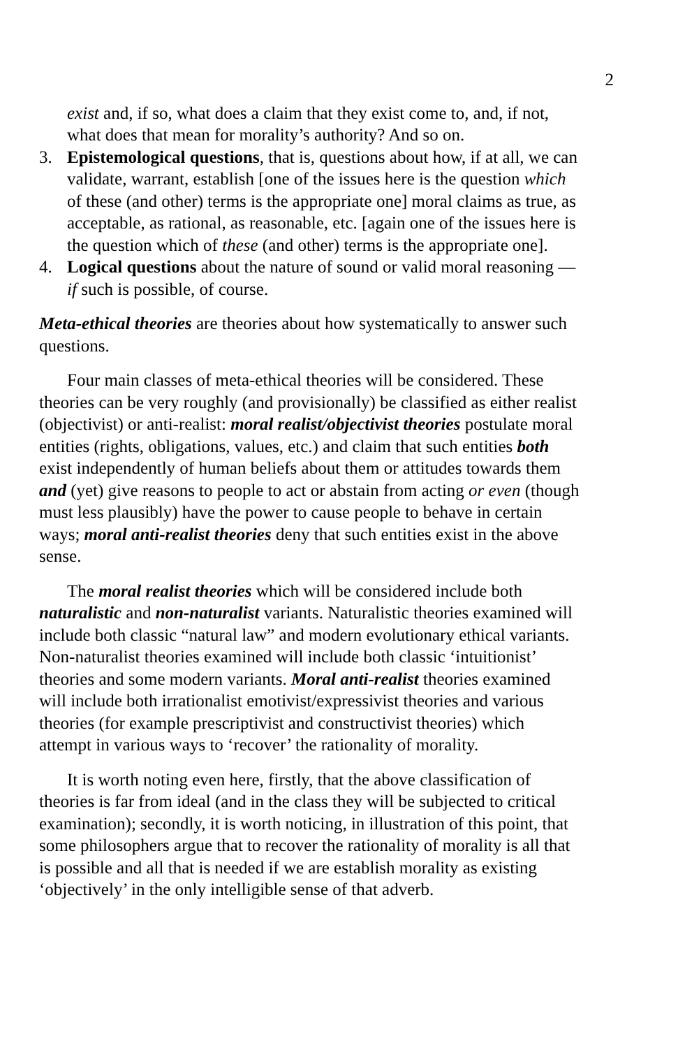2
exist and, if so, what does a claim that they exist come to, and, if not, what does that mean for morality’s authority? And so on.
3. Epistemological questions, that is, questions about how, if at all, we can validate, warrant, establish [one of the issues here is the question which of these (and other) terms is the appropriate one] moral claims as true, as acceptable, as rational, as reasonable, etc. [again one of the issues here is the question which of these (and other) terms is the appropriate one].
4. Logical questions about the nature of sound or valid moral reasoning — if such is possible, of course.
Meta-ethical theories are theories about how systematically to answer such questions.
Four main classes of meta-ethical theories will be considered. These theories can be very roughly (and provisionally) be classified as either realist (objectivist) or anti-realist: moral realist/objectivist theories postulate moral entities (rights, obligations, values, etc.) and claim that such entities both exist independently of human beliefs about them or attitudes towards them and (yet) give reasons to people to act or abstain from acting or even (though must less plausibly) have the power to cause people to behave in certain ways; moral anti-realist theories deny that such entities exist in the above sense.
The moral realist theories which will be considered include both naturalistic and non-naturalist variants. Naturalistic theories examined will include both classic “natural law” and modern evolutionary ethical variants. Non-naturalist theories examined will include both classic ‘intuitionist’ theories and some modern variants. Moral anti-realist theories examined will include both irrationalist emotivist/expressivist theories and various theories (for example prescriptivist and constructivist theories) which attempt in various ways to ‘recover’ the rationality of morality.
It is worth noting even here, firstly, that the above classification of theories is far from ideal (and in the class they will be subjected to critical examination); secondly, it is worth noticing, in illustration of this point, that some philosophers argue that to recover the rationality of morality is all that is possible and all that is needed if we are establish morality as existing ‘objectively’ in the only intelligible sense of that adverb.